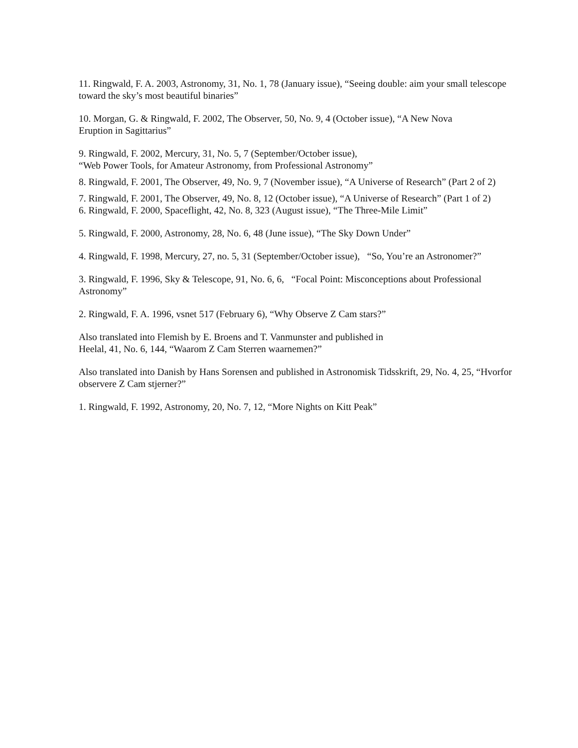11. Ringwald, F. A. 2003, Astronomy, 31, No. 1, 78 (January issue), “Seeing double: aim your small telescope toward the sky’s most beautiful binaries”
10. Morgan, G. & Ringwald, F. 2002, The Observer, 50, No. 9, 4 (October issue), “A New Nova
Eruption in Sagittarius”
9. Ringwald, F. 2002, Mercury, 31, No. 5, 7 (September/October issue),
“Web Power Tools, for Amateur Astronomy, from Professional Astronomy”
8. Ringwald, F. 2001, The Observer, 49, No. 9, 7 (November issue), “A Universe of Research” (Part 2 of 2)
7. Ringwald, F. 2001, The Observer, 49, No. 8, 12 (October issue), “A Universe of Research” (Part 1 of 2)
6. Ringwald, F. 2000, Spaceflight, 42, No. 8, 323 (August issue), “The Three-Mile Limit”
5. Ringwald, F. 2000, Astronomy, 28, No. 6, 48 (June issue), “The Sky Down Under”
4. Ringwald, F. 1998, Mercury, 27, no. 5, 31 (September/October issue), “So, You’re an Astronomer?”
3. Ringwald, F. 1996, Sky & Telescope, 91, No. 6, 6, “Focal Point: Misconceptions about Professional Astronomy”
2. Ringwald, F. A. 1996, vsnet 517 (February 6), “Why Observe Z Cam stars?”
Also translated into Flemish by E. Broens and T. Vanmunster and published in
Heelal, 41, No. 6, 144, “Waarom Z Cam Sterren waarnemen?”
Also translated into Danish by Hans Sorensen and published in Astronomisk Tidsskrift, 29, No. 4, 25, “Hvorfor observere Z Cam stjerner?”
1. Ringwald, F. 1992, Astronomy, 20, No. 7, 12, “More Nights on Kitt Peak”